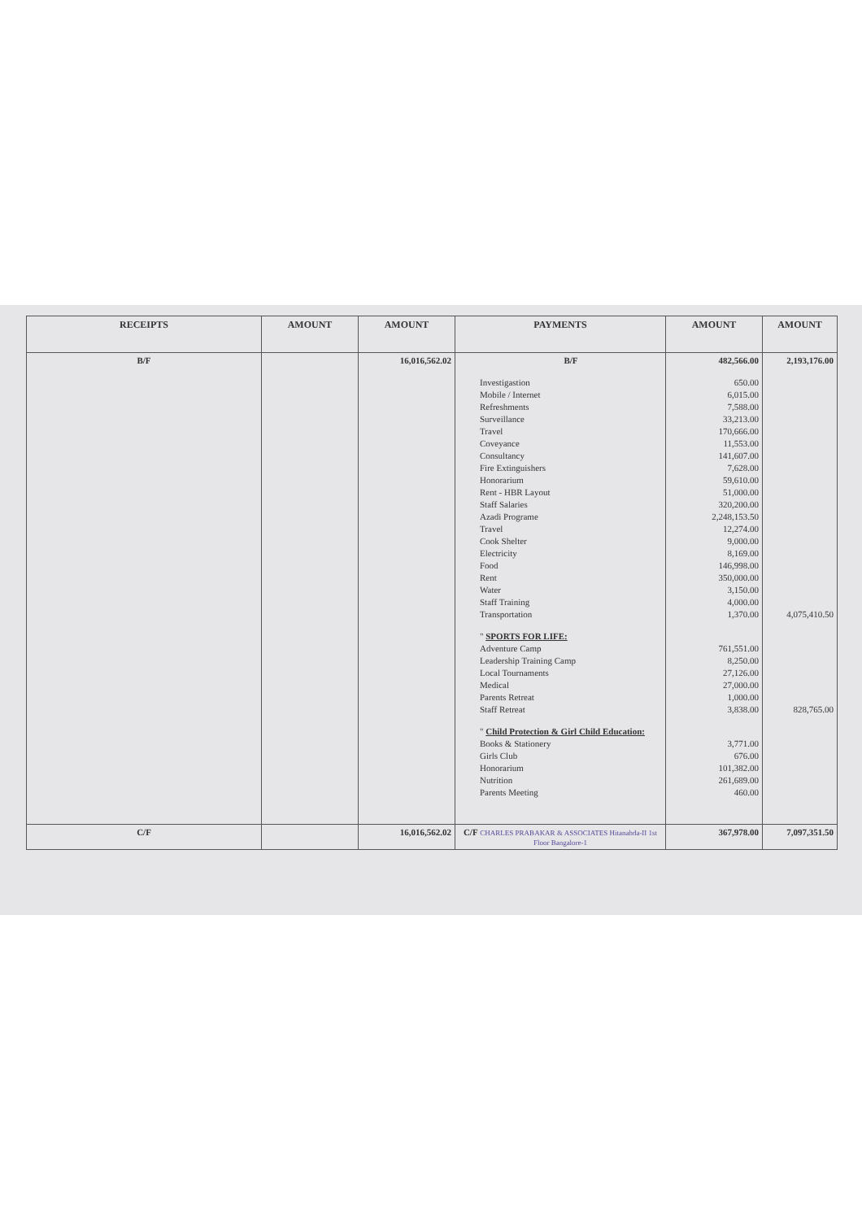| RECEIPTS | AMOUNT | AMOUNT | PAYMENTS | AMOUNT | AMOUNT |
| --- | --- | --- | --- | --- | --- |
| B/F | | 16,016,562.02 | B/F Investigastion Mobile / Internet Refreshments Surveillance Travel Coveyance Consultancy Fire Extinguishers Honorarium Rent - HBR Layout Staff Salaries Azadi Programe Travel Cook Shelter Electricity Food Rent Water Staff Training Transportation " SPORTS FOR LIFE: Adventure Camp Leadership Training Camp Local Tournaments Medical Parents Retreat Staff Retreat " Child Protection & Girl Child Education: Books & Stationery Girls Club Honorarium Nutrition Parents Meeting | 482,566.00 650.00 6,015.00 7,588.00 33,213.00 170,666.00 11,553.00 141,607.00 7,628.00 59,610.00 51,000.00 320,200.00 2,248,153.50 12,274.00 9,000.00 8,169.00 146,998.00 350,000.00 3,150.00 4,000.00 1,370.00 761,551.00 8,250.00 27,126.00 27,000.00 1,000.00 3,838.00 3,771.00 676.00 101,382.00 261,689.00 460.00 | 2,193,176.00 4,075,410.50 828,765.00 |
| C/F | | 16,016,562.02 | C/F CHARLES PRABAKAR & ASSOCIATES Hitanahda-II 1st Floor Bangalore-1 | 367,978.00 | 7,097,351.50 |